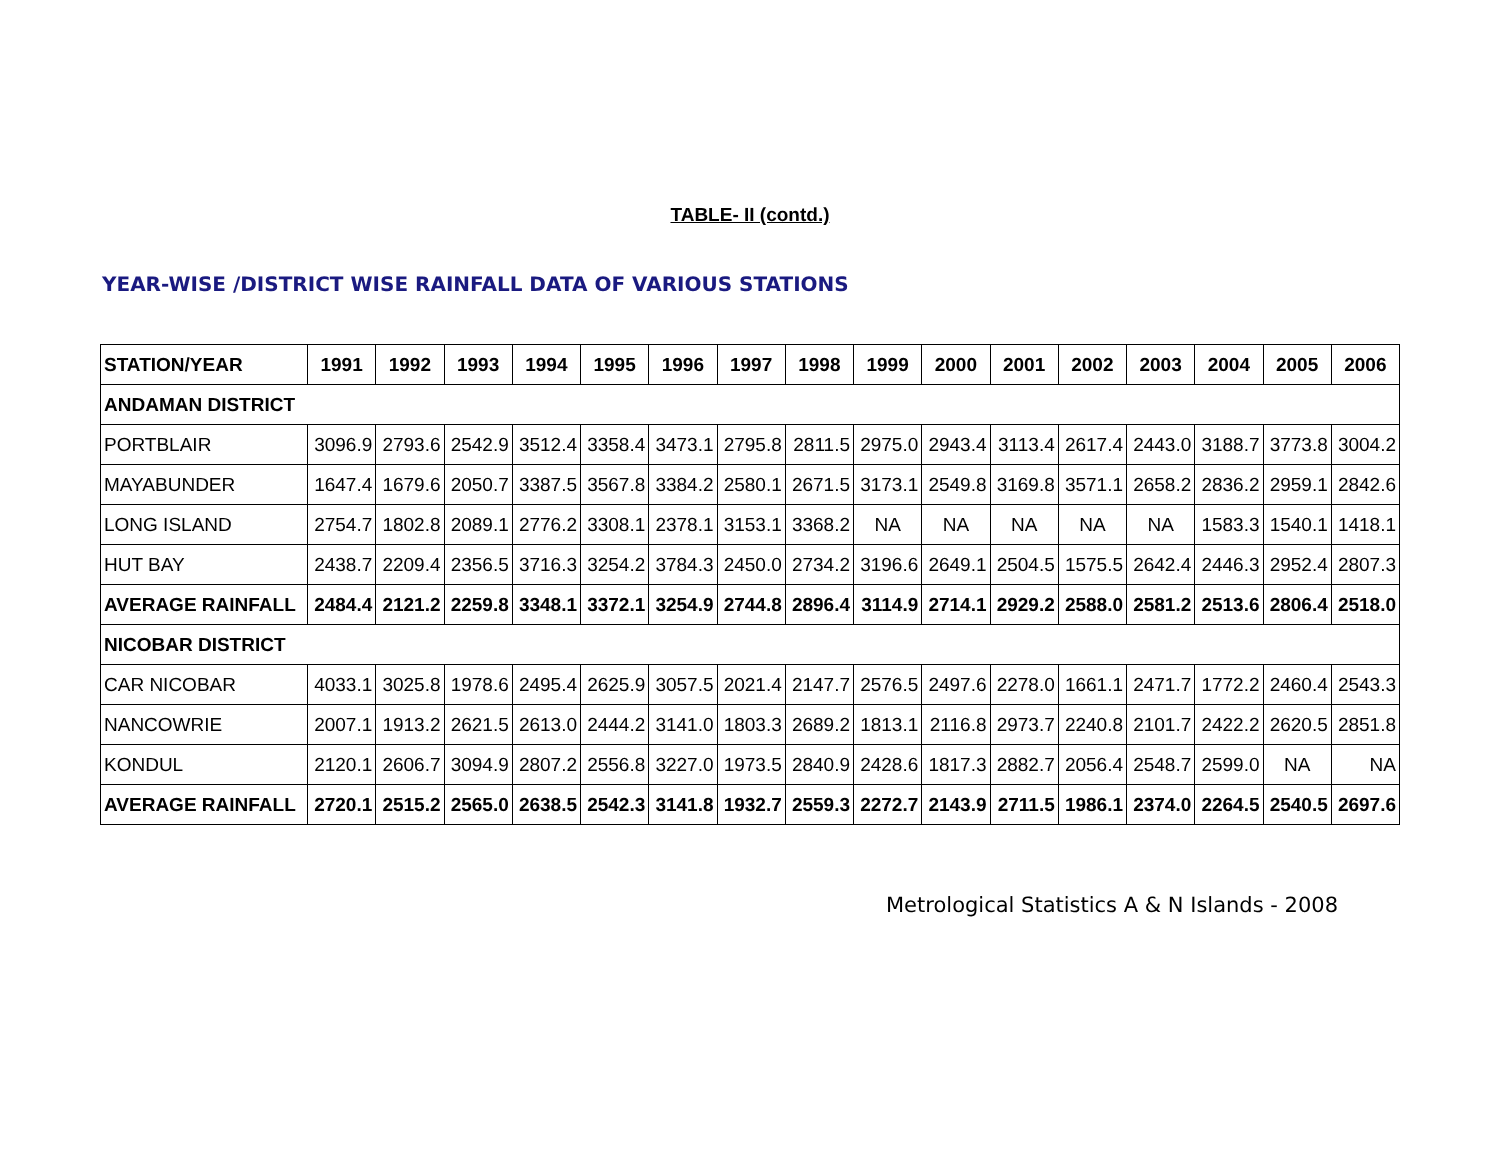TABLE- II (contd.)
YEAR-WISE /DISTRICT WISE RAINFALL DATA OF VARIOUS STATIONS
| STATION/YEAR | 1991 | 1992 | 1993 | 1994 | 1995 | 1996 | 1997 | 1998 | 1999 | 2000 | 2001 | 2002 | 2003 | 2004 | 2005 | 2006 |
| --- | --- | --- | --- | --- | --- | --- | --- | --- | --- | --- | --- | --- | --- | --- | --- | --- |
| ANDAMAN DISTRICT | | | | | | | | | | | | | | | | |
| PORTBLAIR | 3096.9 | 2793.6 | 2542.9 | 3512.4 | 3358.4 | 3473.1 | 2795.8 | 2811.5 | 2975.0 | 2943.4 | 3113.4 | 2617.4 | 2443.0 | 3188.7 | 3773.8 | 3004.2 |
| MAYABUNDER | 1647.4 | 1679.6 | 2050.7 | 3387.5 | 3567.8 | 3384.2 | 2580.1 | 2671.5 | 3173.1 | 2549.8 | 3169.8 | 3571.1 | 2658.2 | 2836.2 | 2959.1 | 2842.6 |
| LONG ISLAND | 2754.7 | 1802.8 | 2089.1 | 2776.2 | 3308.1 | 2378.1 | 3153.1 | 3368.2 | NA | NA | NA | NA | NA | 1583.3 | 1540.1 | 1418.1 |
| HUT BAY | 2438.7 | 2209.4 | 2356.5 | 3716.3 | 3254.2 | 3784.3 | 2450.0 | 2734.2 | 3196.6 | 2649.1 | 2504.5 | 1575.5 | 2642.4 | 2446.3 | 2952.4 | 2807.3 |
| AVERAGE RAINFALL | 2484.4 | 2121.2 | 2259.8 | 3348.1 | 3372.1 | 3254.9 | 2744.8 | 2896.4 | 3114.9 | 2714.1 | 2929.2 | 2588.0 | 2581.2 | 2513.6 | 2806.4 | 2518.0 |
| NICOBAR DISTRICT | | | | | | | | | | | | | | | | |
| CAR NICOBAR | 4033.1 | 3025.8 | 1978.6 | 2495.4 | 2625.9 | 3057.5 | 2021.4 | 2147.7 | 2576.5 | 2497.6 | 2278.0 | 1661.1 | 2471.7 | 1772.2 | 2460.4 | 2543.3 |
| NANCOWRIE | 2007.1 | 1913.2 | 2621.5 | 2613.0 | 2444.2 | 3141.0 | 1803.3 | 2689.2 | 1813.1 | 2116.8 | 2973.7 | 2240.8 | 2101.7 | 2422.2 | 2620.5 | 2851.8 |
| KONDUL | 2120.1 | 2606.7 | 3094.9 | 2807.2 | 2556.8 | 3227.0 | 1973.5 | 2840.9 | 2428.6 | 1817.3 | 2882.7 | 2056.4 | 2548.7 | 2599.0 | NA | NA |
| AVERAGE RAINFALL | 2720.1 | 2515.2 | 2565.0 | 2638.5 | 2542.3 | 3141.8 | 1932.7 | 2559.3 | 2272.7 | 2143.9 | 2711.5 | 1986.1 | 2374.0 | 2264.5 | 2540.5 | 2697.6 |
Metrological Statistics A & N Islands - 2008